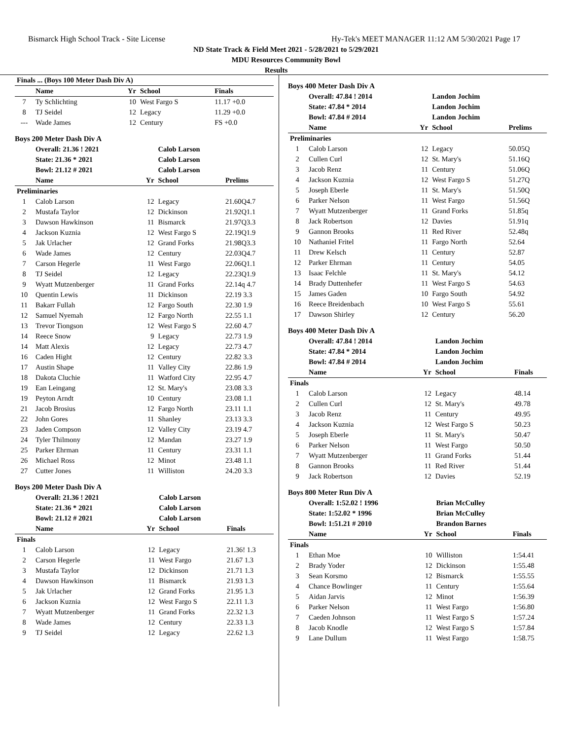Bismarck High School Track - Site License Hy-Tek's MEET MANAGER 11:12 AM 5/30/2021 Page 17
ND State Track & Field Meet 2021 - 5/28/2021 to 5/29/2021
MDU Resources Community Bowl
Results
| Finals ... (Boys 100 Meter Dash Div A) | | | | |
| --- | --- | --- | --- | --- |
| | Name | Yr | School | Finals |
| 7 | Ty Schlichting | 10 | West Fargo S | 11.17 +0.0 |
| 8 | TJ Seidel | 12 | Legacy | 11.29 +0.0 |
| --- | Wade James | 12 | Century | FS +0.0 |
Boys 200 Meter Dash Div A
| | Overall: 21.36 ! 2021 | | Calob Larson | |
| | State: 21.36 * 2021 | | Calob Larson | |
| | Bowl: 21.12 # 2021 | | Calob Larson | |
| | Name | Yr | School | Prelims |
| Preliminaries | | | | |
| 1 | Calob Larson | 12 | Legacy | 21.60Q4.7 |
| 2 | Mustafa Taylor | 12 | Dickinson | 21.92Q1.1 |
| 3 | Dawson Hawkinson | 11 | Bismarck | 21.97Q3.3 |
| 4 | Jackson Kuznia | 12 | West Fargo S | 22.19Q1.9 |
| 5 | Jak Urlacher | 12 | Grand Forks | 21.98Q3.3 |
| 6 | Wade James | 12 | Century | 22.03Q4.7 |
| 7 | Carson Hegerle | 11 | West Fargo | 22.06Q1.1 |
| 8 | TJ Seidel | 12 | Legacy | 22.23Q1.9 |
| 9 | Wyatt Mutzenberger | 11 | Grand Forks | 22.14q 4.7 |
| 10 | Quentin Lewis | 11 | Dickinson | 22.19 3.3 |
| 11 | Bakarr Fullah | 12 | Fargo South | 22.30 1.9 |
| 12 | Samuel Nyemah | 12 | Fargo North | 22.55 1.1 |
| 13 | Trevor Tiongson | 12 | West Fargo S | 22.60 4.7 |
| 14 | Reece Snow | 9 | Legacy | 22.73 1.9 |
| 14 | Matt Alexis | 12 | Legacy | 22.73 4.7 |
| 16 | Caden Hight | 12 | Century | 22.82 3.3 |
| 17 | Austin Shape | 11 | Valley City | 22.86 1.9 |
| 18 | Dakota Cluchie | 11 | Watford City | 22.95 4.7 |
| 19 | Ean Leingang | 12 | St. Mary's | 23.08 3.3 |
| 19 | Peyton Arndt | 10 | Century | 23.08 1.1 |
| 21 | Jacob Brosius | 12 | Fargo North | 23.11 1.1 |
| 22 | John Gores | 11 | Shanley | 23.13 3.3 |
| 23 | Jaden Compson | 12 | Valley City | 23.19 4.7 |
| 24 | Tyler Thilmony | 12 | Mandan | 23.27 1.9 |
| 25 | Parker Ehrman | 11 | Century | 23.31 1.1 |
| 26 | Michael Ross | 12 | Minot | 23.48 1.1 |
| 27 | Cutter Jones | 11 | Williston | 24.20 3.3 |
Boys 200 Meter Dash Div A
| | Overall: 21.36 ! 2021 | | Calob Larson | |
| | State: 21.36 * 2021 | | Calob Larson | |
| | Bowl: 21.12 # 2021 | | Calob Larson | |
| | Name | Yr | School | Finals |
| Finals | | | | |
| 1 | Calob Larson | 12 | Legacy | 21.36! 1.3 |
| 2 | Carson Hegerle | 11 | West Fargo | 21.67 1.3 |
| 3 | Mustafa Taylor | 12 | Dickinson | 21.71 1.3 |
| 4 | Dawson Hawkinson | 11 | Bismarck | 21.93 1.3 |
| 5 | Jak Urlacher | 12 | Grand Forks | 21.95 1.3 |
| 6 | Jackson Kuznia | 12 | West Fargo S | 22.11 1.3 |
| 7 | Wyatt Mutzenberger | 11 | Grand Forks | 22.32 1.3 |
| 8 | Wade James | 12 | Century | 22.33 1.3 |
| 9 | TJ Seidel | 12 | Legacy | 22.62 1.3 |
Boys 400 Meter Dash Div A
| | Overall: 47.84 ! 2014 | | Landon Jochim | |
| | State: 47.84 * 2014 | | Landon Jochim | |
| | Bowl: 47.84 # 2014 | | Landon Jochim | |
| | Name | Yr | School | Prelims |
| Preliminaries | | | | |
| 1 | Calob Larson | 12 | Legacy | 50.05Q |
| 2 | Cullen Curl | 12 | St. Mary's | 51.16Q |
| 3 | Jacob Renz | 11 | Century | 51.06Q |
| 4 | Jackson Kuznia | 12 | West Fargo S | 51.27Q |
| 5 | Joseph Eberle | 11 | St. Mary's | 51.50Q |
| 6 | Parker Nelson | 11 | West Fargo | 51.56Q |
| 7 | Wyatt Mutzenberger | 11 | Grand Forks | 51.85q |
| 8 | Jack Robertson | 12 | Davies | 51.91q |
| 9 | Gannon Brooks | 11 | Red River | 52.48q |
| 10 | Nathaniel Fritel | 11 | Fargo North | 52.64 |
| 11 | Drew Kelsch | 11 | Century | 52.87 |
| 12 | Parker Ehrman | 11 | Century | 54.05 |
| 13 | Isaac Felchle | 11 | St. Mary's | 54.12 |
| 14 | Brady Duttenhefer | 11 | West Fargo S | 54.63 |
| 15 | James Gaden | 10 | Fargo South | 54.92 |
| 16 | Reece Breidenbach | 10 | West Fargo S | 55.61 |
| 17 | Dawson Shirley | 12 | Century | 56.20 |
Boys 400 Meter Dash Div A
| | Overall: 47.84 ! 2014 | | Landon Jochim | |
| | State: 47.84 * 2014 | | Landon Jochim | |
| | Bowl: 47.84 # 2014 | | Landon Jochim | |
| | Name | Yr | School | Finals |
| Finals | | | | |
| 1 | Calob Larson | 12 | Legacy | 48.14 |
| 2 | Cullen Curl | 12 | St. Mary's | 49.78 |
| 3 | Jacob Renz | 11 | Century | 49.95 |
| 4 | Jackson Kuznia | 12 | West Fargo S | 50.23 |
| 5 | Joseph Eberle | 11 | St. Mary's | 50.47 |
| 6 | Parker Nelson | 11 | West Fargo | 50.50 |
| 7 | Wyatt Mutzenberger | 11 | Grand Forks | 51.44 |
| 8 | Gannon Brooks | 11 | Red River | 51.44 |
| 9 | Jack Robertson | 12 | Davies | 52.19 |
Boys 800 Meter Run Div A
| | Overall: 1:52.02 ! 1996 | | Brian McCulley | |
| | State: 1:52.02 * 1996 | | Brian McCulley | |
| | Bowl: 1:51.21 # 2010 | | Brandon Barnes | |
| | Name | Yr | School | Finals |
| Finals | | | | |
| 1 | Ethan Moe | 10 | Williston | 1:54.41 |
| 2 | Brady Yoder | 12 | Dickinson | 1:55.48 |
| 3 | Sean Korsmo | 12 | Bismarck | 1:55.55 |
| 4 | Chance Bowlinger | 11 | Century | 1:55.64 |
| 5 | Aidan Jarvis | 12 | Minot | 1:56.39 |
| 6 | Parker Nelson | 11 | West Fargo | 1:56.80 |
| 7 | Caeden Johnson | 11 | West Fargo S | 1:57.24 |
| 8 | Jacob Knodle | 12 | West Fargo S | 1:57.84 |
| 9 | Lane Dullum | 11 | West Fargo | 1:58.75 |